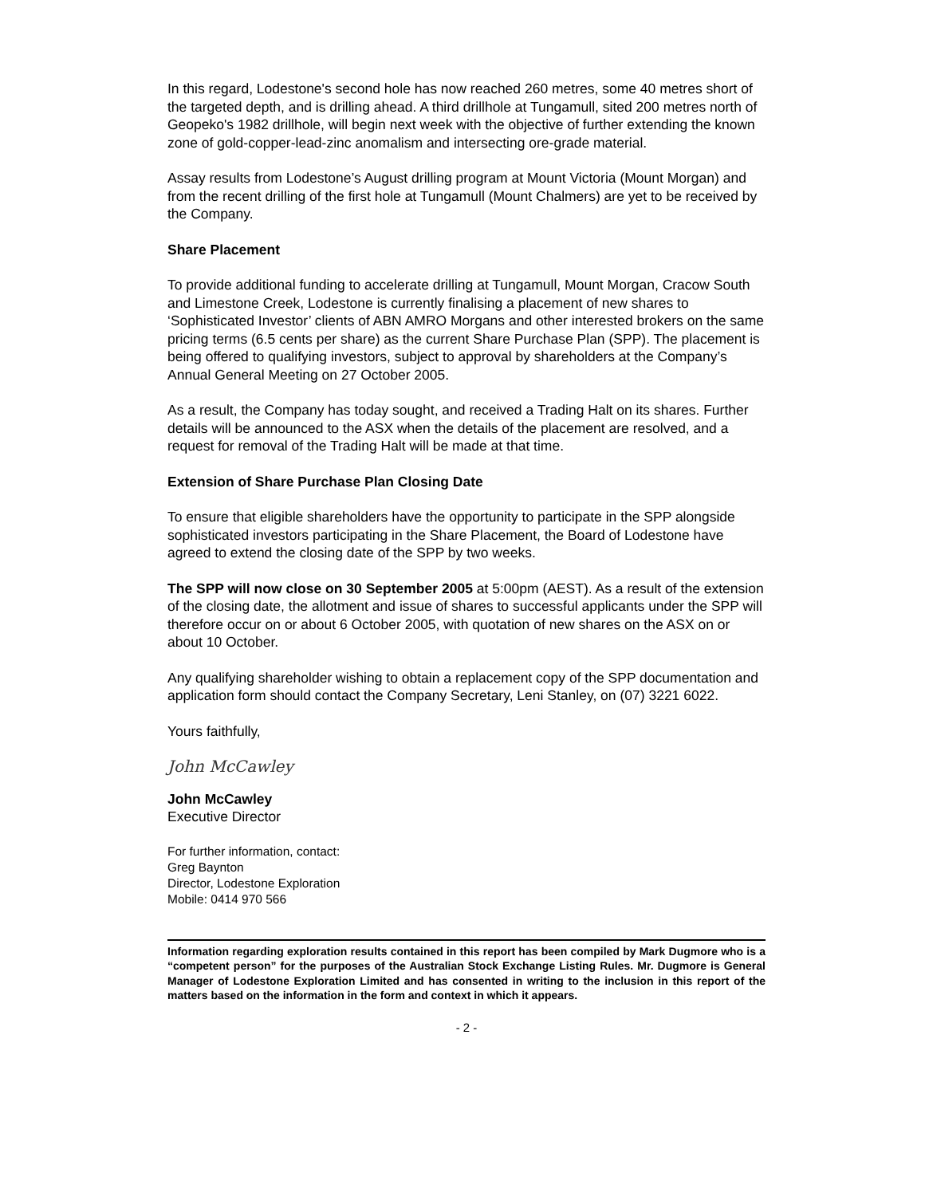In this regard, Lodestone's second hole has now reached 260 metres, some 40 metres short of the targeted depth, and is drilling ahead. A third drillhole at Tungamull, sited 200 metres north of Geopeko's 1982 drillhole, will begin next week with the objective of further extending the known zone of gold-copper-lead-zinc anomalism and intersecting ore-grade material.
Assay results from Lodestone’s August drilling program at Mount Victoria (Mount Morgan) and from the recent drilling of the first hole at Tungamull (Mount Chalmers) are yet to be received by the Company.
Share Placement
To provide additional funding to accelerate drilling at Tungamull, Mount Morgan, Cracow South and Limestone Creek, Lodestone is currently finalising a placement of new shares to ‘Sophisticated Investor’ clients of ABN AMRO Morgans and other interested brokers on the same pricing terms (6.5 cents per share) as the current Share Purchase Plan (SPP). The placement is being offered to qualifying investors, subject to approval by shareholders at the Company’s Annual General Meeting on 27 October 2005.
As a result, the Company has today sought, and received a Trading Halt on its shares. Further details will be announced to the ASX when the details of the placement are resolved, and a request for removal of the Trading Halt will be made at that time.
Extension of Share Purchase Plan Closing Date
To ensure that eligible shareholders have the opportunity to participate in the SPP alongside sophisticated investors participating in the Share Placement, the Board of Lodestone have agreed to extend the closing date of the SPP by two weeks.
The SPP will now close on 30 September 2005 at 5:00pm (AEST). As a result of the extension of the closing date, the allotment and issue of shares to successful applicants under the SPP will therefore occur on or about 6 October 2005, with quotation of new shares on the ASX on or about 10 October.
Any qualifying shareholder wishing to obtain a replacement copy of the SPP documentation and application form should contact the Company Secretary, Leni Stanley, on (07) 3221 6022.
Yours faithfully,
John McCawley
John McCawley
Executive Director
For further information, contact:
Greg Baynton
Director, Lodestone Exploration
Mobile: 0414 970 566
Information regarding exploration results contained in this report has been compiled by Mark Dugmore who is a “competent person” for the purposes of the Australian Stock Exchange Listing Rules. Mr. Dugmore is General Manager of Lodestone Exploration Limited and has consented in writing to the inclusion in this report of the matters based on the information in the form and context in which it appears.
- 2 -